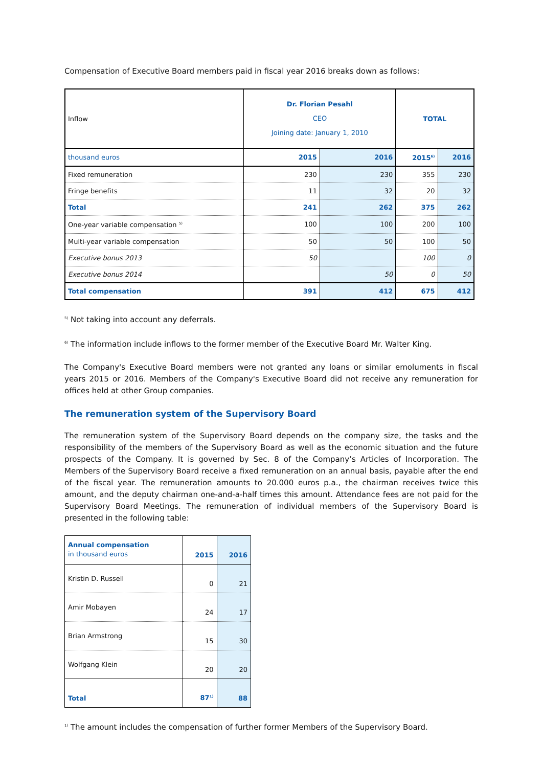Compensation of Executive Board members paid in fiscal year 2016 breaks down as follows:
| Inflow | Dr. Florian Pesahl CEO Joining date: January 1, 2010 | | TOTAL | |
| thousand euros | 2015 | 2016 | 2015<sup>6)</sup> | 2016 |
| Fixed remuneration | 230 | 230 | 355 | 230 |
| Fringe benefits | 11 | 32 | 20 | 32 |
| Total | 241 | 262 | 375 | 262 |
| One-year variable compensation <sup>5)</sup> | 100 | 100 | 200 | 100 |
| Multi-year variable compensation | 50 | 50 | 100 | 50 |
| Executive bonus 2013 | 50 | | 100 | 0 |
| Executive bonus 2014 | | 50 | 0 | 50 |
| Total compensation | 391 | 412 | 675 | 412 |
<sup>5)</sup> Not taking into account any deferrals.
<sup>6)</sup> The information include inflows to the former member of the Executive Board Mr. Walter King.
The Company's Executive Board members were not granted any loans or similar emoluments in fiscal years 2015 or 2016. Members of the Company's Executive Board did not receive any remuneration for offices held at other Group companies.
The remuneration system of the Supervisory Board
The remuneration system of the Supervisory Board depends on the company size, the tasks and the responsibility of the members of the Supervisory Board as well as the economic situation and the future prospects of the Company. It is governed by Sec. 8 of the Company’s Articles of Incorporation. The Members of the Supervisory Board receive a fixed remuneration on an annual basis, payable after the end of the fiscal year. The remuneration amounts to 20.000 euros p.a., the chairman receives twice this amount, and the deputy chairman one-and-a-half times this amount. Attendance fees are not paid for the Supervisory Board Meetings. The remuneration of individual members of the Supervisory Board is presented in the following table:
| Annual compensation in thousand euros | 2015 | 2016 |
| Kristin D. Russell | 0 | 21 |
| Amir Mobayen | 24 | 17 |
| Brian Armstrong | 15 | 30 |
| Wolfgang Klein | 20 | 20 |
| Total | 87<sup>1)</sup> | 88 |
<sup>1)</sup> The amount includes the compensation of further former Members of the Supervisory Board.